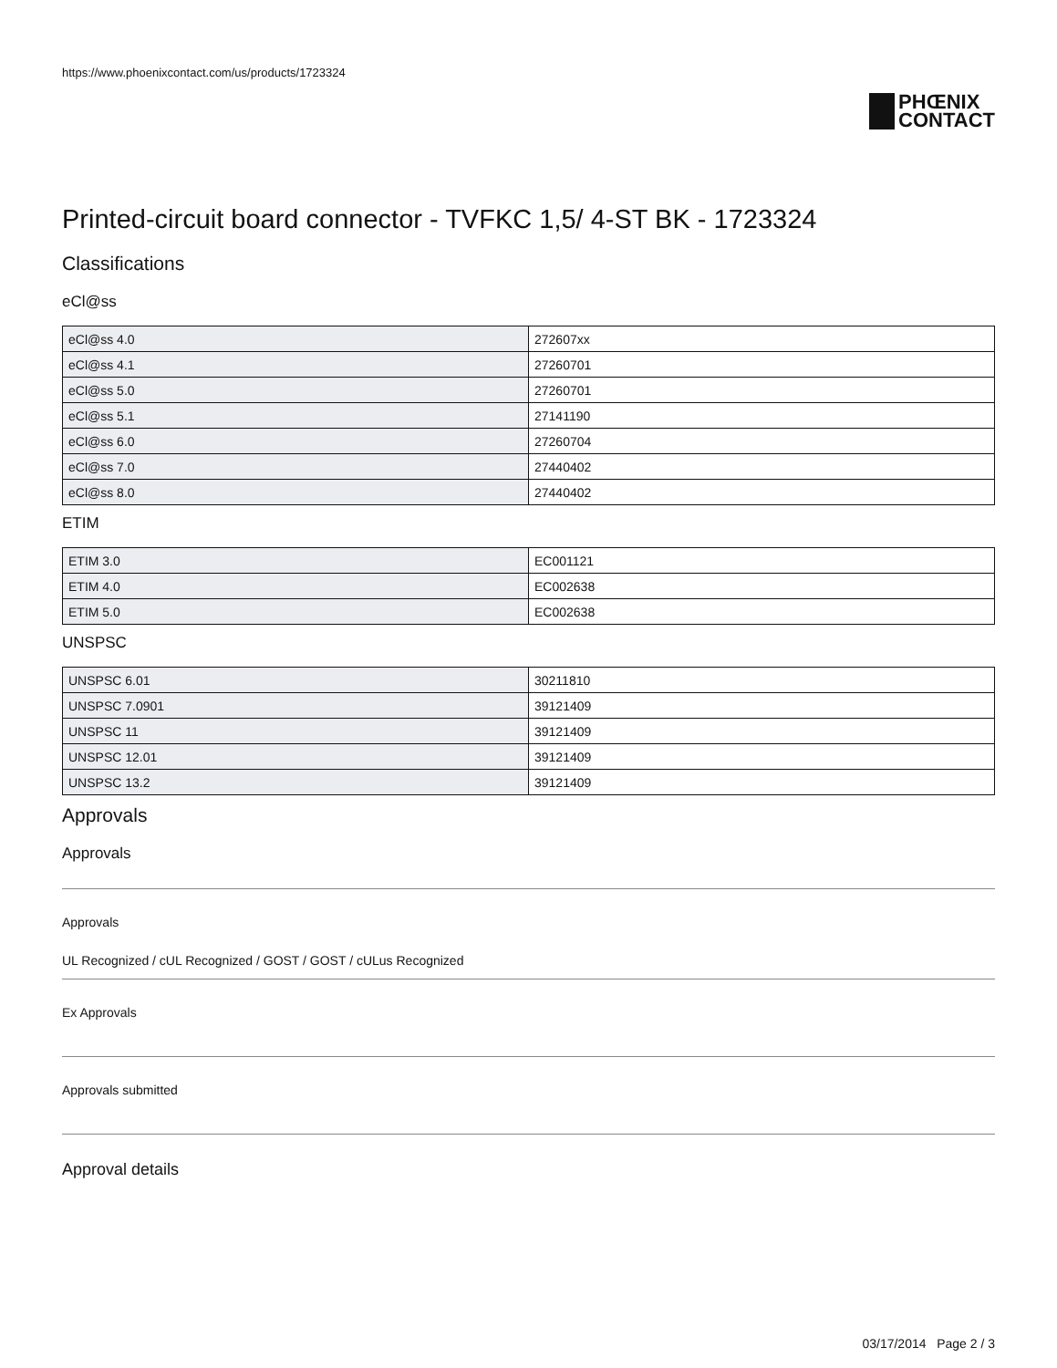https://www.phoenixcontact.com/us/products/1723324
PHŒNIX
CONTACT
Printed-circuit board connector - TVFKC 1,5/ 4-ST BK - 1723324
Classifications
eCl@ss
| eCl@ss 4.0 | 272607xx |
| eCl@ss 4.1 | 27260701 |
| eCl@ss 5.0 | 27260701 |
| eCl@ss 5.1 | 27141190 |
| eCl@ss 6.0 | 27260704 |
| eCl@ss 7.0 | 27440402 |
| eCl@ss 8.0 | 27440402 |
ETIM
| ETIM 3.0 | EC001121 |
| ETIM 4.0 | EC002638 |
| ETIM 5.0 | EC002638 |
UNSPSC
| UNSPSC 6.01 | 30211810 |
| UNSPSC 7.0901 | 39121409 |
| UNSPSC 11 | 39121409 |
| UNSPSC 12.01 | 39121409 |
| UNSPSC 13.2 | 39121409 |
Approvals
Approvals
Approvals
UL Recognized / cUL Recognized / GOST / GOST / cULus Recognized
Ex Approvals
Approvals submitted
Approval details
03/17/2014 Page 2 / 3